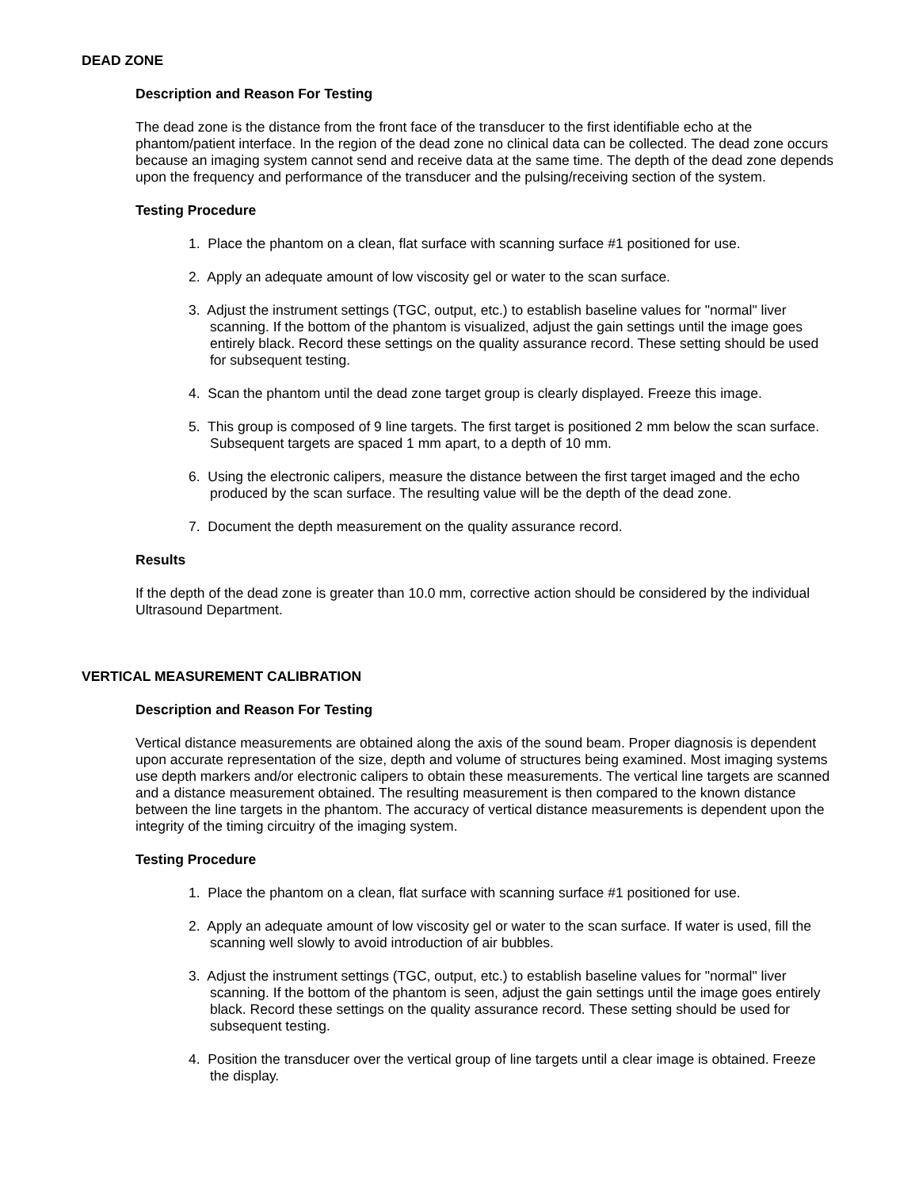DEAD ZONE
Description and Reason For Testing
The dead zone is the distance from the front face of the transducer to the first identifiable echo at the phantom/patient interface. In the region of the dead zone no clinical data can be collected. The dead zone occurs because an imaging system cannot send and receive data at the same time. The depth of the dead zone depends upon the frequency and performance of the transducer and the pulsing/receiving section of the system.
Testing Procedure
1. Place the phantom on a clean, flat surface with scanning surface #1 positioned for use.
2. Apply an adequate amount of low viscosity gel or water to the scan surface.
3. Adjust the instrument settings (TGC, output, etc.) to establish baseline values for "normal" liver scanning. If the bottom of the phantom is visualized, adjust the gain settings until the image goes entirely black. Record these settings on the quality assurance record. These setting should be used for subsequent testing.
4. Scan the phantom until the dead zone target group is clearly displayed. Freeze this image.
5. This group is composed of 9 line targets. The first target is positioned 2 mm below the scan surface. Subsequent targets are spaced 1 mm apart, to a depth of 10 mm.
6. Using the electronic calipers, measure the distance between the first target imaged and the echo produced by the scan surface. The resulting value will be the depth of the dead zone.
7. Document the depth measurement on the quality assurance record.
Results
If the depth of the dead zone is greater than 10.0 mm, corrective action should be considered by the individual Ultrasound Department.
VERTICAL MEASUREMENT CALIBRATION
Description and Reason For Testing
Vertical distance measurements are obtained along the axis of the sound beam. Proper diagnosis is dependent upon accurate representation of the size, depth and volume of structures being examined. Most imaging systems use depth markers and/or electronic calipers to obtain these measurements. The vertical line targets are scanned and a distance measurement obtained. The resulting measurement is then compared to the known distance between the line targets in the phantom. The accuracy of vertical distance measurements is dependent upon the integrity of the timing circuitry of the imaging system.
Testing Procedure
1. Place the phantom on a clean, flat surface with scanning surface #1 positioned for use.
2. Apply an adequate amount of low viscosity gel or water to the scan surface. If water is used, fill the scanning well slowly to avoid introduction of air bubbles.
3. Adjust the instrument settings (TGC, output, etc.) to establish baseline values for "normal" liver scanning. If the bottom of the phantom is seen, adjust the gain settings until the image goes entirely black. Record these settings on the quality assurance record. These setting should be used for subsequent testing.
4. Position the transducer over the vertical group of line targets until a clear image is obtained. Freeze the display.